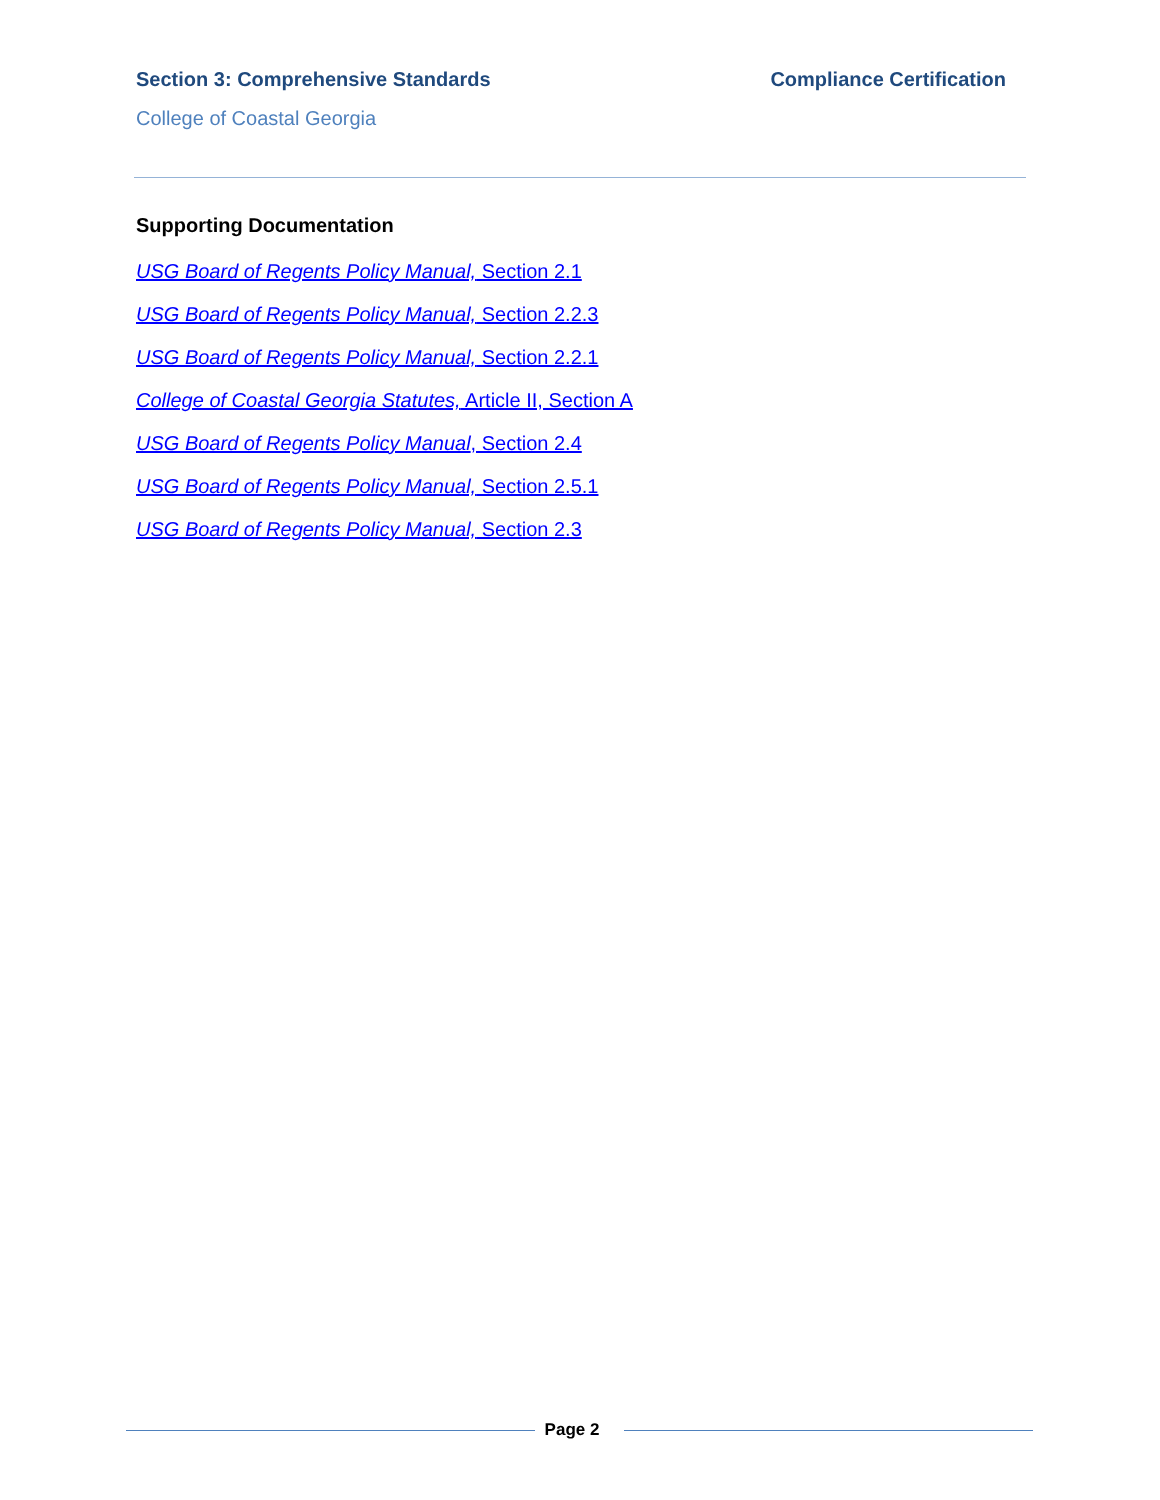Section 3: Comprehensive Standards Compliance Certification
College of Coastal Georgia
Supporting Documentation
USG Board of Regents Policy Manual, Section 2.1
USG Board of Regents Policy Manual, Section 2.2.3
USG Board of Regents Policy Manual, Section 2.2.1
College of Coastal Georgia Statutes, Article II, Section A
USG Board of Regents Policy Manual, Section 2.4
USG Board of Regents Policy Manual, Section 2.5.1
USG Board of Regents Policy Manual, Section 2.3
Page 2